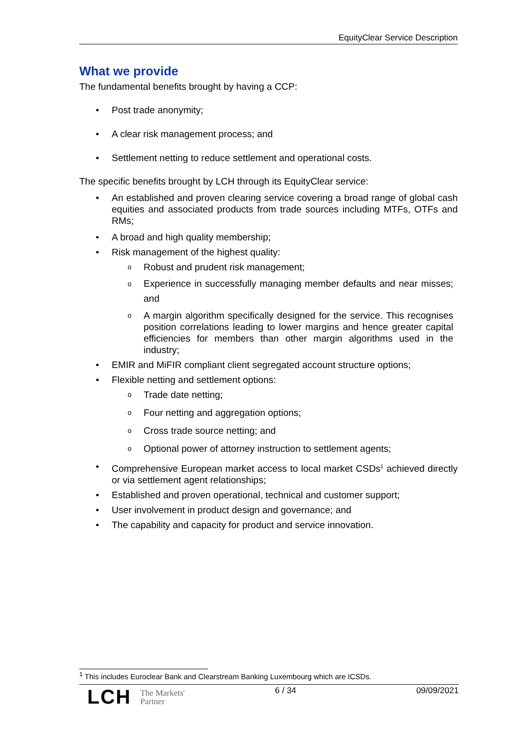EquityClear Service Description
What we provide
The fundamental benefits brought by having a CCP:
• Post trade anonymity;
• A clear risk management process; and
• Settlement netting to reduce settlement and operational costs.
The specific benefits brought by LCH through its EquityClear service:
• An established and proven clearing service covering a broad range of global cash equities and associated products from trade sources including MTFs, OTFs and RMs;
• A broad and high quality membership;
• Risk management of the highest quality:
o Robust and prudent risk management;
o Experience in successfully managing member defaults and near misses; and
o A margin algorithm specifically designed for the service. This recognises position correlations leading to lower margins and hence greater capital efficiencies for members than other margin algorithms used in the industry;
• EMIR and MiFIR compliant client segregated account structure options;
• Flexible netting and settlement options:
o Trade date netting;
o Four netting and aggregation options;
o Cross trade source netting; and
o Optional power of attorney instruction to settlement agents;
• Comprehensive European market access to local market CSDs<sup>1</sup> achieved directly or via settlement agent relationships;
• Established and proven operational, technical and customer support;
• User involvement in product design and governance; and
• The capability and capacity for product and service innovation.
<sup>1</sup> This includes Euroclear Bank and Clearstream Banking Luxembourg which are ICSDs.
LCH The Markets'
Partner
6 / 34 09/09/2021